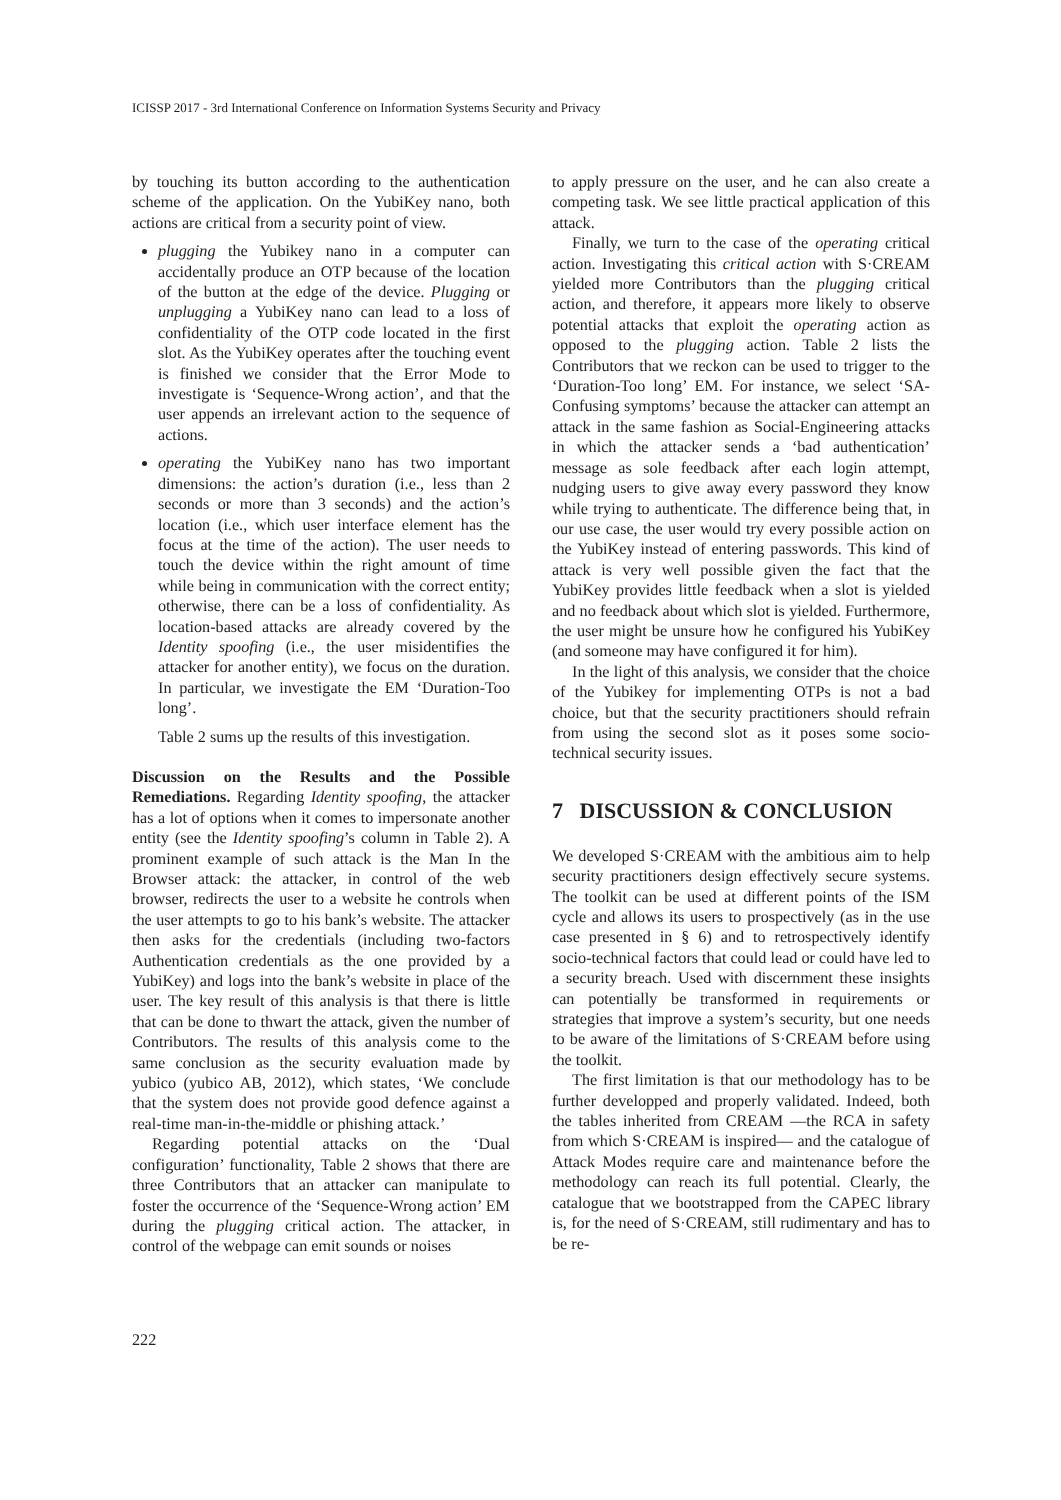ICISSP 2017 - 3rd International Conference on Information Systems Security and Privacy
by touching its button according to the authentication scheme of the application. On the YubiKey nano, both actions are critical from a security point of view.
plugging the Yubikey nano in a computer can accidentally produce an OTP because of the location of the button at the edge of the device. Plugging or unplugging a YubiKey nano can lead to a loss of confidentiality of the OTP code located in the first slot. As the YubiKey operates after the touching event is finished we consider that the Error Mode to investigate is ‘Sequence-Wrong action’, and that the user appends an irrelevant action to the sequence of actions.
operating the YubiKey nano has two important dimensions: the action’s duration (i.e., less than 2 seconds or more than 3 seconds) and the action’s location (i.e., which user interface element has the focus at the time of the action). The user needs to touch the device within the right amount of time while being in communication with the correct entity; otherwise, there can be a loss of confidentiality. As location-based attacks are already covered by the Identity spoofing (i.e., the user misidentifies the attacker for another entity), we focus on the duration. In particular, we investigate the EM ‘Duration-Too long’.
Table 2 sums up the results of this investigation.
Discussion on the Results and the Possible Remediations. Regarding Identity spoofing, the attacker has a lot of options when it comes to impersonate another entity (see the Identity spoofing’s column in Table 2). A prominent example of such attack is the Man In the Browser attack: the attacker, in control of the web browser, redirects the user to a website he controls when the user attempts to go to his bank’s website. The attacker then asks for the credentials (including two-factors Authentication credentials as the one provided by a YubiKey) and logs into the bank’s website in place of the user. The key result of this analysis is that there is little that can be done to thwart the attack, given the number of Contributors. The results of this analysis come to the same conclusion as the security evaluation made by yubico (yubico AB, 2012), which states, ‘We conclude that the system does not provide good defence against a real-time man-in-the-middle or phishing attack.’
Regarding potential attacks on the ‘Dual configuration’ functionality, Table 2 shows that there are three Contributors that an attacker can manipulate to foster the occurrence of the ‘Sequence-Wrong action’ EM during the plugging critical action. The attacker, in control of the webpage can emit sounds or noises
to apply pressure on the user, and he can also create a competing task. We see little practical application of this attack.
Finally, we turn to the case of the operating critical action. Investigating this critical action with S·CREAM yielded more Contributors than the plugging critical action, and therefore, it appears more likely to observe potential attacks that exploit the operating action as opposed to the plugging action. Table 2 lists the Contributors that we reckon can be used to trigger to the ‘Duration-Too long’ EM. For instance, we select ‘SA-Confusing symptoms’ because the attacker can attempt an attack in the same fashion as Social-Engineering attacks in which the attacker sends a ‘bad authentication’ message as sole feedback after each login attempt, nudging users to give away every password they know while trying to authenticate. The difference being that, in our use case, the user would try every possible action on the YubiKey instead of entering passwords. This kind of attack is very well possible given the fact that the YubiKey provides little feedback when a slot is yielded and no feedback about which slot is yielded. Furthermore, the user might be unsure how he configured his YubiKey (and someone may have configured it for him).
In the light of this analysis, we consider that the choice of the Yubikey for implementing OTPs is not a bad choice, but that the security practitioners should refrain from using the second slot as it poses some socio-technical security issues.
7 DISCUSSION & CONCLUSION
We developed S·CREAM with the ambitious aim to help security practitioners design effectively secure systems. The toolkit can be used at different points of the ISM cycle and allows its users to prospectively (as in the use case presented in § 6) and to retrospectively identify socio-technical factors that could lead or could have led to a security breach. Used with discernment these insights can potentially be transformed in requirements or strategies that improve a system’s security, but one needs to be aware of the limitations of S·CREAM before using the toolkit.
The first limitation is that our methodology has to be further developped and properly validated. Indeed, both the tables inherited from CREAM —the RCA in safety from which S·CREAM is inspired— and the catalogue of Attack Modes require care and maintenance before the methodology can reach its full potential. Clearly, the catalogue that we bootstrapped from the CAPEC library is, for the need of S·CREAM, still rudimentary and has to be re-
222